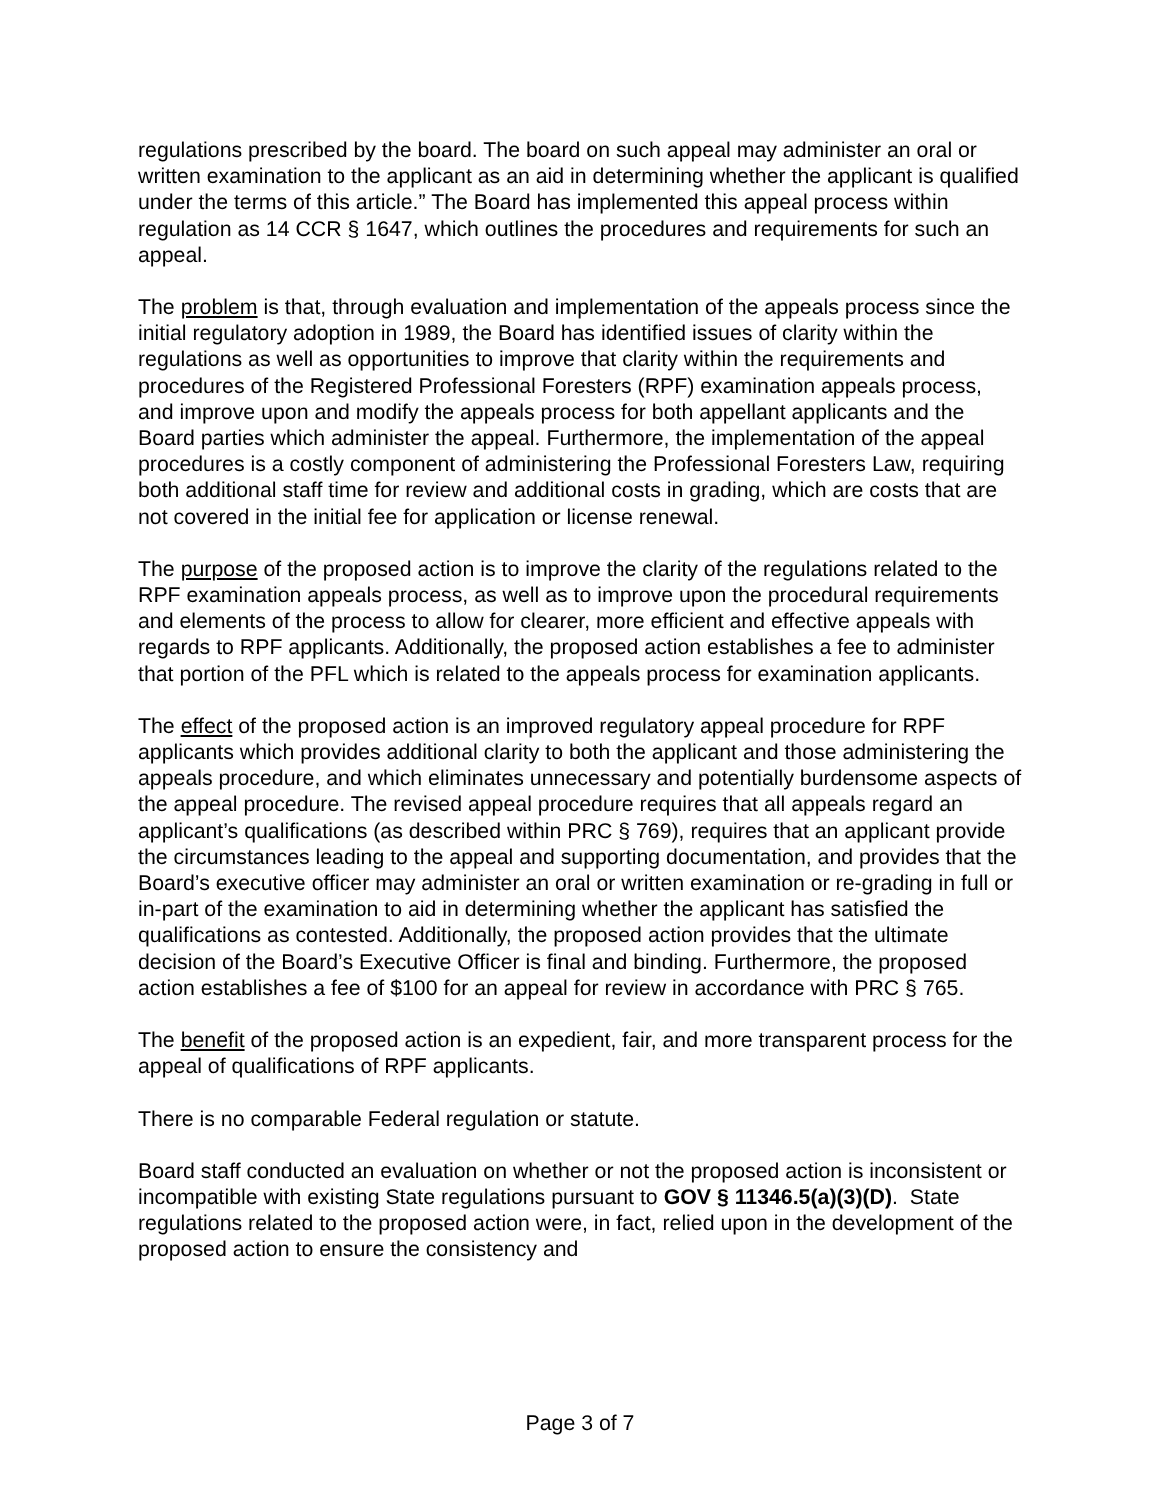regulations prescribed by the board. The board on such appeal may administer an oral or written examination to the applicant as an aid in determining whether the applicant is qualified under the terms of this article.” The Board has implemented this appeal process within regulation as 14 CCR § 1647, which outlines the procedures and requirements for such an appeal.
The problem is that, through evaluation and implementation of the appeals process since the initial regulatory adoption in 1989, the Board has identified issues of clarity within the regulations as well as opportunities to improve that clarity within the requirements and procedures of the Registered Professional Foresters (RPF) examination appeals process, and improve upon and modify the appeals process for both appellant applicants and the Board parties which administer the appeal. Furthermore, the implementation of the appeal procedures is a costly component of administering the Professional Foresters Law, requiring both additional staff time for review and additional costs in grading, which are costs that are not covered in the initial fee for application or license renewal.
The purpose of the proposed action is to improve the clarity of the regulations related to the RPF examination appeals process, as well as to improve upon the procedural requirements and elements of the process to allow for clearer, more efficient and effective appeals with regards to RPF applicants. Additionally, the proposed action establishes a fee to administer that portion of the PFL which is related to the appeals process for examination applicants.
The effect of the proposed action is an improved regulatory appeal procedure for RPF applicants which provides additional clarity to both the applicant and those administering the appeals procedure, and which eliminates unnecessary and potentially burdensome aspects of the appeal procedure. The revised appeal procedure requires that all appeals regard an applicant’s qualifications (as described within PRC § 769), requires that an applicant provide the circumstances leading to the appeal and supporting documentation, and provides that the Board’s executive officer may administer an oral or written examination or re-grading in full or in-part of the examination to aid in determining whether the applicant has satisfied the qualifications as contested. Additionally, the proposed action provides that the ultimate decision of the Board’s Executive Officer is final and binding. Furthermore, the proposed action establishes a fee of $100 for an appeal for review in accordance with PRC § 765.
The benefit of the proposed action is an expedient, fair, and more transparent process for the appeal of qualifications of RPF applicants.
There is no comparable Federal regulation or statute.
Board staff conducted an evaluation on whether or not the proposed action is inconsistent or incompatible with existing State regulations pursuant to GOV § 11346.5(a)(3)(D). State regulations related to the proposed action were, in fact, relied upon in the development of the proposed action to ensure the consistency and
Page 3 of 7